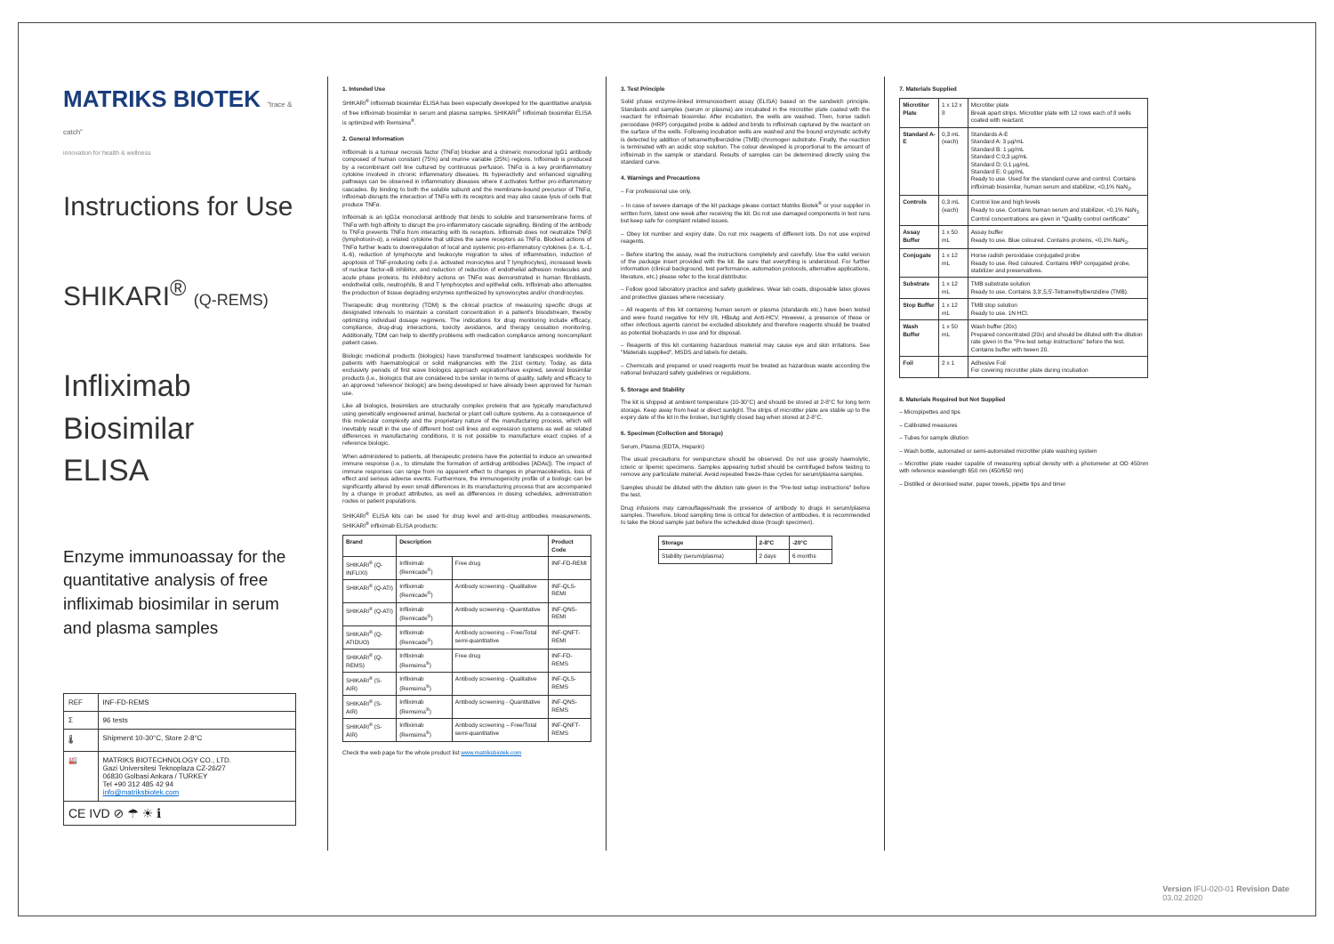MATRIKS BIOTEK "trace & catch"
innovation for health & wellness
Instructions for Use
SHIKARI<sup>®</sup> (Q-REMS)
Infliximab
Biosimilar
ELISA
Enzyme immunoassay for the quantitative analysis of free infliximab biosimilar in serum and plasma samples
| REF | INF-FD-REMS |
| Σ | 96 tests |
| 🌡 | Shipment 10-30°C, Store 2-8°C |
| 🏭 | MATRIKS BIOTECHNOLOGY CO., LTD. Gazi Universitesi Teknoplaza CZ-26/27 06830 Golbasi Ankara / TURKEY Tel +90 312 485 42 94 info@matriksbiotek.com |
| CE IVD ⊘ ☂ ☀ ℹ | |
1. Intended Use
SHIKARI<sup>®</sup> Infliximab biosimilar ELISA has been especially developed for the quantitative analysis of free infliximab biosimilar in serum and plasma samples. SHIKARI<sup>®</sup> Infliximab biosimilar ELISA is optimized with Remsima<sup>®</sup>.
2. General Information
Infliximab is a tumour necrosis factor (TNFα) blocker and a chimeric monoclonal IgG1 antibody composed of human constant (75%) and murine variable (25%) regions. Infliximab is produced by a recombinant cell line cultured by continuous perfusion. TNFα is a key proinflammatory cytokine involved in chronic inflammatory diseases. Its hyperactivity and enhanced signalling pathways can be observed in inflammatory diseases where it activates further pro-inflammatory cascades. By binding to both the soluble subunit and the membrane-bound precursor of TNFα, infliximab disrupts the interaction of TNFα with its receptors and may also cause lysis of cells that produce TNFα.
Infliximab is an IgG1κ monoclonal antibody that binds to soluble and transmembrane forms of TNFα with high affinity to disrupt the pro-inflammatory cascade signalling. Binding of the antibody to TNFα prevents TNFα from interacting with its receptors. Infliximab does not neutralize TNFβ (lymphotoxin-α), a related cytokine that utilizes the same receptors as TNFα. Blocked actions of TNFα further leads to downregulation of local and systemic pro-inflammatory cytokines (i.e. IL-1, IL-6), reduction of lymphocyte and leukocyte migration to sites of inflammation, induction of apoptosis of TNF-producing cells (i.e. activated monocytes and T lymphocytes), increased levels of nuclear factor-κB inhibitor, and reduction of reduction of endothelial adhesion molecules and acute phase proteins. Its inhibitory actions on TNFα was demonstrated in human fibroblasts, endothelial cells, neutrophils, B and T lymphocytes and epithelial cells. Infliximab also attenuates the production of tissue degrading enzymes synthesized by synoviocytes and/or chondrocytes.
Therapeutic drug monitoring (TDM) is the clinical practice of measuring specific drugs at designated intervals to maintain a constant concentration in a patient's bloodstream, thereby optimizing individual dosage regimens. The indications for drug monitoring include efficacy, compliance, drug-drug interactions, toxicity avoidance, and therapy cessation monitoring. Additionally, TDM can help to identify problems with medication compliance among noncompliant patient cases.
Biologic medicinal products (biologics) have transformed treatment landscapes worldwide for patients with haematological or solid malignancies with the 21st century. Today, as data exclusivity periods of first wave biologics approach expiration/have expired, several biosimilar products (i.e., biologics that are considered to be similar in terms of quality, safety and efficacy to an approved 'reference' biologic) are being developed or have already been approved for human use.
Like all biologics, biosimilars are structurally complex proteins that are typically manufactured using genetically engineered animal, bacterial or plant cell culture systems. As a consequence of this molecular complexity and the proprietary nature of the manufacturing process, which will inevitably result in the use of different host cell lines and expression systems as well as related differences in manufacturing conditions, it is not possible to manufacture exact copies of a reference biologic.
When administered to patients, all therapeutic proteins have the potential to induce an unwanted immune response (i.e., to stimulate the formation of antidrug antibodies [ADAs]). The impact of immune responses can range from no apparent effect to changes in pharmacokinetics, loss of effect and serious adverse events. Furthermore, the immunogenicity profile of a biologic can be significantly altered by even small differences in its manufacturing process that are accompanied by a change in product attributes, as well as differences in dosing schedules, administration routes or patient populations.
SHIKARI<sup>®</sup> ELISA kits can be used for drug level and anti-drug antibodies measurements. SHIKARI<sup>®</sup> infliximab ELISA products:
| Brand | Description | | Product Code |
| --- | --- | --- | --- |
| SHIKARI<sup>®</sup> (Q-INFLIXI) | Infliximab (Remicade<sup>®</sup>) | Free drug | INF-FD-REMI |
| SHIKARI<sup>®</sup> (Q-ATI) | Infliximab (Remicade<sup>®</sup>) | Antibody screening - Qualitative | INF-QLS-REMI |
| SHIKARI<sup>®</sup> (Q-ATI) | Infliximab (Remicade<sup>®</sup>) | Antibody screening - Quantitative | INF-QNS-REMI |
| SHIKARI<sup>®</sup> (Q-ATIDUO) | Infliximab (Remicade<sup>®</sup>) | Antibody screening – Free/Total semi-quantitative | INF-QNFT-REMI |
| SHIKARI<sup>®</sup> (Q-REMS) | Infliximab (Remsima<sup>®</sup>) | Free drug | INF-FD-REMS |
| SHIKARI<sup>®</sup> (S-AIR) | Infliximab (Remsima<sup>®</sup>) | Antibody screening - Qualitative | INF-QLS-REMS |
| SHIKARI<sup>®</sup> (S-AIR) | Infliximab (Remsima<sup>®</sup>) | Antibody screening - Quantitative | INF-QNS-REMS |
| SHIKARI<sup>®</sup> (S-AIR) | Infliximab (Remsima<sup>®</sup>) | Antibody screening – Free/Total semi-quantitative | INF-QNFT-REMS |
Check the web page for the whole product list www.matriksbiotek.com
3. Test Principle
Solid phase enzyme-linked immunosorbent assay (ELISA) based on the sandwich principle. Standards and samples (serum or plasma) are incubated in the microtiter plate coated with the reactant for infliximab biosimilar. After incubation, the wells are washed. Then, horse radish peroxidase (HRP) conjugated probe is added and binds to infliximab captured by the reactant on the surface of the wells. Following incubation wells are washed and the bound enzymatic activity is detected by addition of tetramethylbenzidine (TMB) chromogen substrate. Finally, the reaction is terminated with an acidic stop solution. The colour developed is proportional to the amount of infliximab in the sample or standard. Results of samples can be determined directly using the standard curve.
4. Warnings and Precautions
– For professional use only.
– In case of severe damage of the kit package please contact Matriks Biotek<sup>®</sup> or your supplier in written form, latest one week after receiving the kit. Do not use damaged components in test runs but keep safe for complaint related issues.
– Obey lot number and expiry date. Do not mix reagents of different lots. Do not use expired reagents.
– Before starting the assay, read the instructions completely and carefully. Use the valid version of the package insert provided with the kit. Be sure that everything is understood. For further information (clinical background, test performance, automation protocols, alternative applications, literature, etc.) please refer to the local distributor.
– Follow good laboratory practice and safety guidelines. Wear lab coats, disposable latex gloves and protective glasses where necessary.
– All reagents of this kit containing human serum or plasma (standards etc.) have been tested and were found negative for HIV I/II, HBsAg and Anti-HCV. However, a presence of these or other infectious agents cannot be excluded absolutely and therefore reagents should be treated as potential biohazards in use and for disposal.
– Reagents of this kit containing hazardous material may cause eye and skin irritations. See "Materials supplied", MSDS and labels for details.
– Chemicals and prepared or used reagents must be treated as hazardous waste according the national biohazard safety guidelines or regulations.
5. Storage and Stability
The kit is shipped at ambient temperature (10-30°C) and should be stored at 2-8°C for long term storage. Keep away from heat or direct sunlight. The strips of microtiter plate are stable up to the expiry date of the kit in the broken, but tightly closed bag when stored at 2-8°C.
6. Specimen (Collection and Storage)
Serum, Plasma (EDTA, Heparin)
The usual precautions for venipuncture should be observed. Do not use grossly haemolytic, icteric or lipemic specimens. Samples appearing turbid should be centrifuged before testing to remove any particulate material. Avoid repeated freeze-thaw cycles for serum/plasma samples.
Samples should be diluted with the dilution rate given in the "Pre-test setup instructions" before the test.
Drug infusions may camouflages/mask the presence of antibody to drugs in serum/plasma samples. Therefore, blood sampling time is critical for detection of antibodies. It is recommended to take the blood sample just before the scheduled dose (trough specimen).
| Storage | 2-8°C | -20°C |
| --- | --- | --- |
| Stability (serum/plasma) | 2 days | 6 months |
7. Materials Supplied
| Microtiter Plate | 1 x 12 x 8 | Microtiter plate Break apart strips. Microtiter plate with 12 rows each of 8 wells coated with reactant. |
| Standard A-E | 0,3 mL (each) | Standards A-E Standard A: 3 µg/mL Standard B: 1 µg/mL Standard C:0,3 µg/mL Standard D: 0,1 µg/mL Standard E: 0 µg/mL Ready to use. Used for the standard curve and control. Contains infliximab biosimilar, human serum and stabilizer, <0,1% NaN<sub>3</sub>. |
| Controls | 0,3 mL (each) | Control low and high levels Ready to use. Contains human serum and stabilizer, <0,1% NaN<sub>3</sub> Control concentrations are given in "Quality control certificate" |
| Assay Buffer | 1 x 50 mL | Assay buffer Ready to use. Blue coloured. Contains proteins, <0,1% NaN<sub>3</sub>. |
| Conjugate | 1 x 12 mL | Horse radish peroxidase conjugated probe Ready to use. Red coloured. Contains HRP conjugated probe, stabilizer and preservatives. |
| Substrate | 1 x 12 mL | TMB substrate solution Ready to use. Contains 3,3',5,5'-Tetramethylbenzidine (TMB). |
| Stop Buffer | 1 x 12 mL | TMB stop solution Ready to use. 1N HCl. |
| Wash Buffer | 1 x 50 mL | Wash buffer (20x) Prepared concentrated (20x) and should be diluted with the dilution rate given in the "Pre-test setup instructions" before the test. Contains buffer with tween 20. |
| Foil | 2 x 1 | Adhesive Foil For covering microtiter plate during incubation |
8. Materials Required but Not Supplied
– Micropipettes and tips
– Calibrated measures
– Tubes for sample dilution
– Wash bottle, automated or semi-automated microtiter plate washing system
– Microtiter plate reader capable of measuring optical density with a photometer at OD 450nm with reference wavelength 650 nm (450/650 nm)
– Distilled or deionised water, paper towels, pipette tips and timer
Version IFU-020-01 Revision Date 03.02.2020